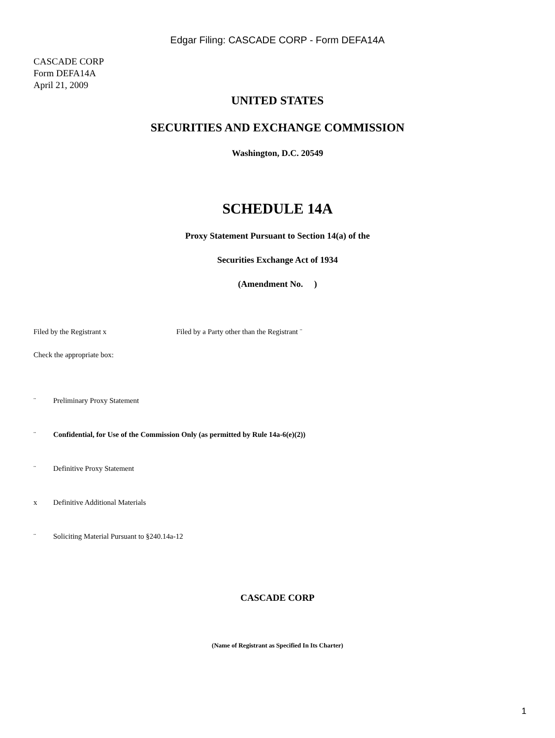Edgar Filing: CASCADE CORP - Form DEFA14A
CASCADE CORP
Form DEFA14A
April 21, 2009
UNITED STATES
SECURITIES AND EXCHANGE COMMISSION
Washington, D.C. 20549
SCHEDULE 14A
Proxy Statement Pursuant to Section 14(a) of the
Securities Exchange Act of 1934
(Amendment No. )
Filed by the Registrant x Filed by a Party other than the Registrant ¨
Check the appropriate box:
¨ Preliminary Proxy Statement
¨ Confidential, for Use of the Commission Only (as permitted by Rule 14a-6(e)(2))
¨ Definitive Proxy Statement
x Definitive Additional Materials
¨ Soliciting Material Pursuant to §240.14a-12
CASCADE CORP
(Name of Registrant as Specified In Its Charter)
1